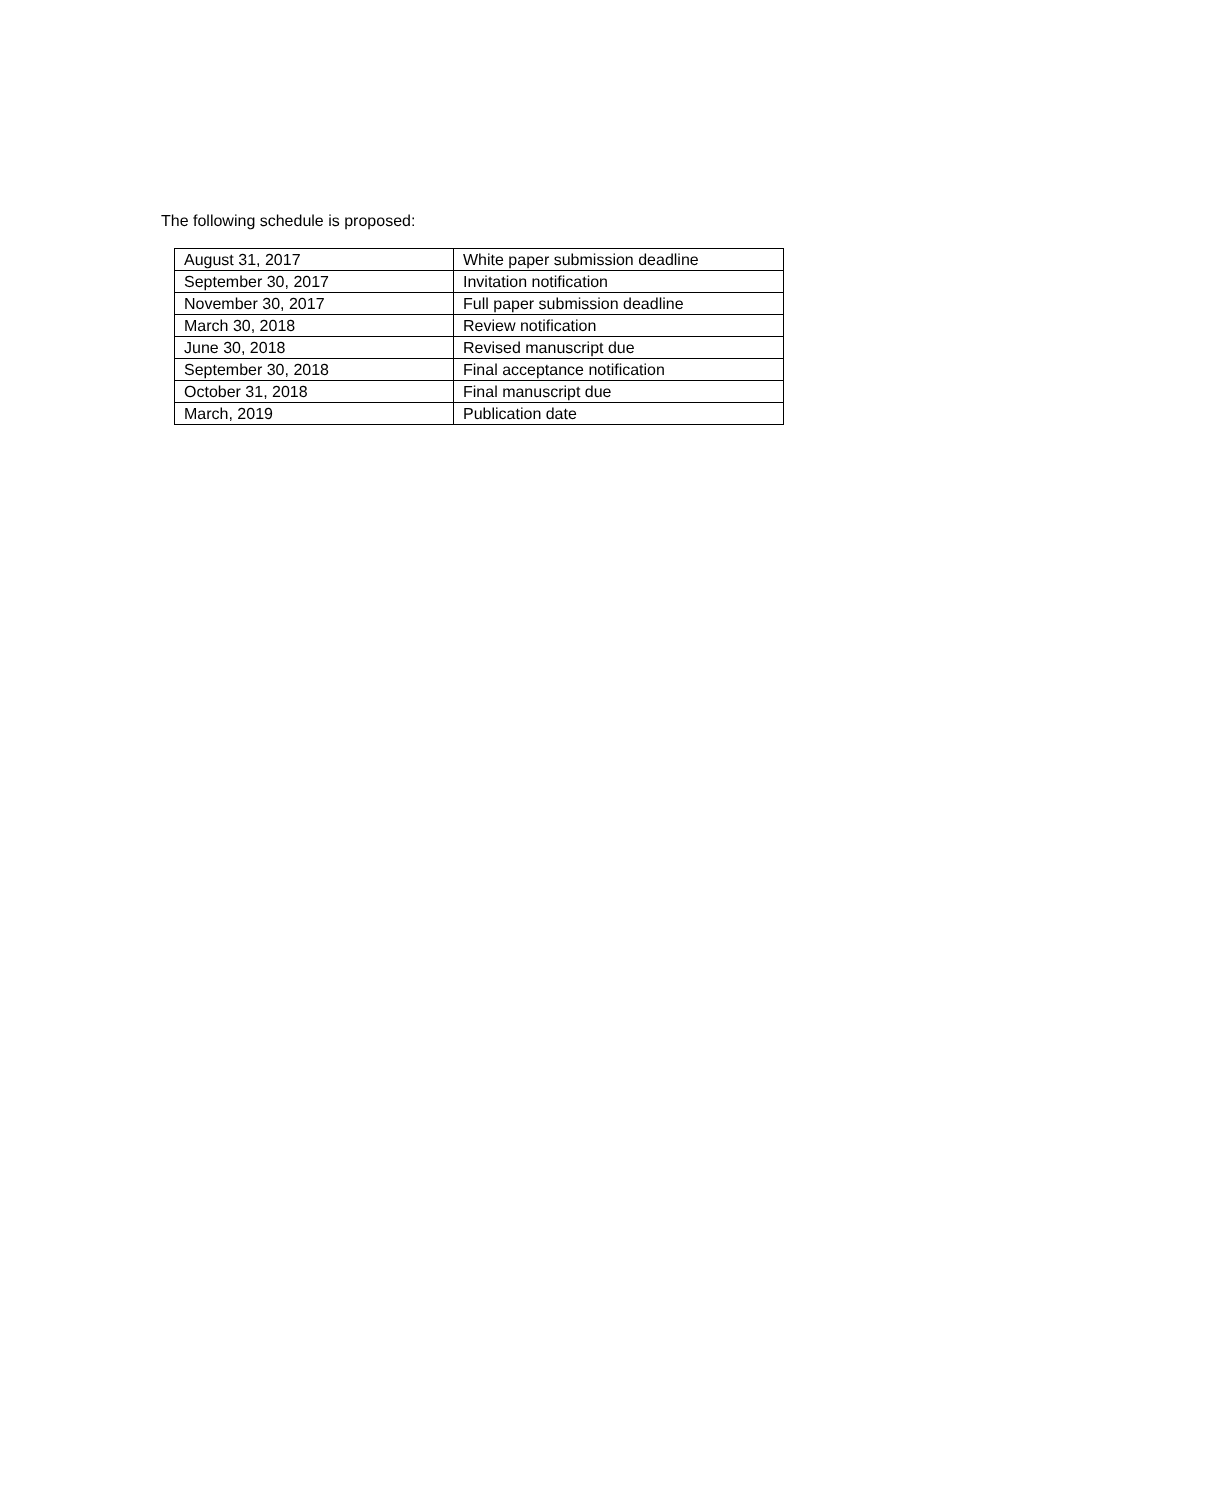The following schedule is proposed:
| August 31, 2017 | White paper submission deadline |
| September 30, 2017 | Invitation notification |
| November 30, 2017 | Full paper submission deadline |
| March 30, 2018 | Review notification |
| June 30, 2018 | Revised manuscript due |
| September 30, 2018 | Final acceptance notification |
| October 31, 2018 | Final manuscript due |
| March, 2019 | Publication date |